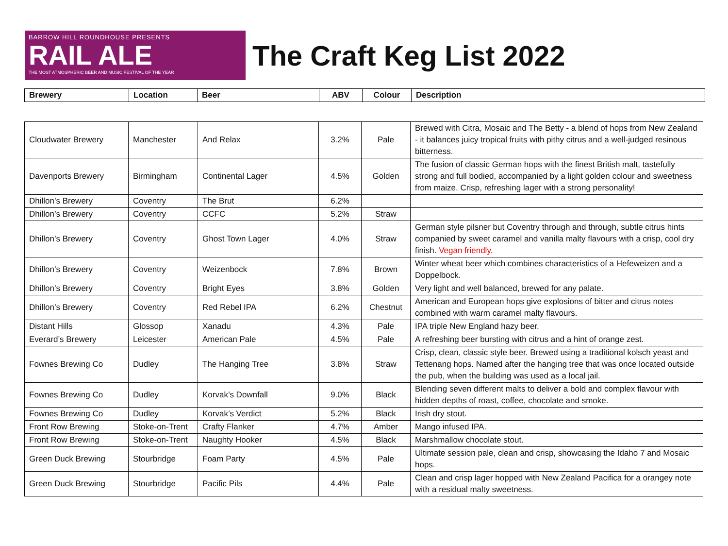BARROW HILL ROUNDHOUSE PRESENTS
RAIL ALE
THE MOST ATMOSPHERIC BEER AND MUSIC FESTIVAL OF THE YEAR
The Craft Keg List 2022
| Brewery | Location | Beer | ABV | Colour | Description |
| --- | --- | --- | --- | --- | --- |
| Cloudwater Brewery | Manchester | And Relax | 3.2% | Pale | Brewed with Citra, Mosaic and The Betty - a blend of hops from New Zealand - it balances juicy tropical fruits with pithy citrus and a well-judged resinous bitterness. |
| Davenports Brewery | Birmingham | Continental Lager | 4.5% | Golden | The fusion of classic German hops with the finest British malt, tastefully strong and full bodied, accompanied by a light golden colour and sweetness from maize. Crisp, refreshing lager with a strong personality! |
| Dhillon’s Brewery | Coventry | The Brut | 6.2% | | |
| Dhillon’s Brewery | Coventry | CCFC | 5.2% | Straw | |
| Dhillon’s Brewery | Coventry | Ghost Town Lager | 4.0% | Straw | German style pilsner but Coventry through and through, subtle citrus hints companied by sweet caramel and vanilla malty flavours with a crisp, cool dry finish. Vegan friendly. |
| Dhillon’s Brewery | Coventry | Weizenbock | 7.8% | Brown | Winter wheat beer which combines characteristics of a Hefeweizen and a Doppelbock. |
| Dhillon’s Brewery | Coventry | Bright Eyes | 3.8% | Golden | Very light and well balanced, brewed for any palate. |
| Dhillon’s Brewery | Coventry | Red Rebel IPA | 6.2% | Chestnut | American and European hops give explosions of bitter and citrus notes combined with warm caramel malty flavours. |
| Distant Hills | Glossop | Xanadu | 4.3% | Pale | IPA triple New England hazy beer. |
| Everard’s Brewery | Leicester | American Pale | 4.5% | Pale | A refreshing beer bursting with citrus and a hint of orange zest. |
| Fownes Brewing Co | Dudley | The Hanging Tree | 3.8% | Straw | Crisp, clean, classic style beer. Brewed using a traditional kolsch yeast and Tettenang hops. Named after the hanging tree that was once located outside the pub, when the building was used as a local jail. |
| Fownes Brewing Co | Dudley | Korvak’s Downfall | 9.0% | Black | Blending seven different malts to deliver a bold and complex flavour with hidden depths of roast, coffee, chocolate and smoke. |
| Fownes Brewing Co | Dudley | Korvak’s Verdict | 5.2% | Black | Irish dry stout. |
| Front Row Brewing | Stoke-on-Trent | Crafty Flanker | 4.7% | Amber | Mango infused IPA. |
| Front Row Brewing | Stoke-on-Trent | Naughty Hooker | 4.5% | Black | Marshmallow chocolate stout. |
| Green Duck Brewing | Stourbridge | Foam Party | 4.5% | Pale | Ultimate session pale, clean and crisp, showcasing the Idaho 7 and Mosaic hops. |
| Green Duck Brewing | Stourbridge | Pacific Pils | 4.4% | Pale | Clean and crisp lager hopped with New Zealand Pacifica for a orangey note with a residual malty sweetness. |